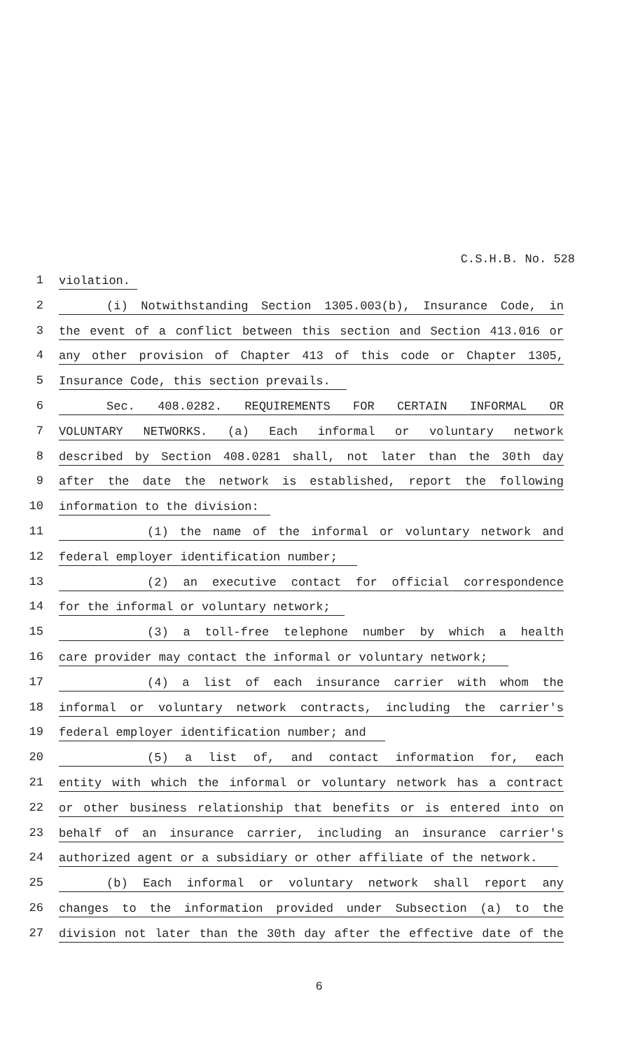C.S.H.B. No. 528
1 violation.
2 (i) Notwithstanding Section 1305.003(b), Insurance Code, in
3 the event of a conflict between this section and Section 413.016 or
4 any other provision of Chapter 413 of this code or Chapter 1305,
5 Insurance Code, this section prevails.
6 Sec. 408.0282. REQUIREMENTS FOR CERTAIN INFORMAL OR
7 VOLUNTARY NETWORKS. (a) Each informal or voluntary network
8 described by Section 408.0281 shall, not later than the 30th day
9 after the date the network is established, report the following
10 information to the division:
11 (1) the name of the informal or voluntary network and
12 federal employer identification number;
13 (2) an executive contact for official correspondence
14 for the informal or voluntary network;
15 (3) a toll-free telephone number by which a health
16 care provider may contact the informal or voluntary network;
17 (4) a list of each insurance carrier with whom the
18 informal or voluntary network contracts, including the carrier's
19 federal employer identification number; and
20 (5) a list of, and contact information for, each
21 entity with which the informal or voluntary network has a contract
22 or other business relationship that benefits or is entered into on
23 behalf of an insurance carrier, including an insurance carrier's
24 authorized agent or a subsidiary or other affiliate of the network.
25 (b) Each informal or voluntary network shall report any
26 changes to the information provided under Subsection (a) to the
27 division not later than the 30th day after the effective date of the
6